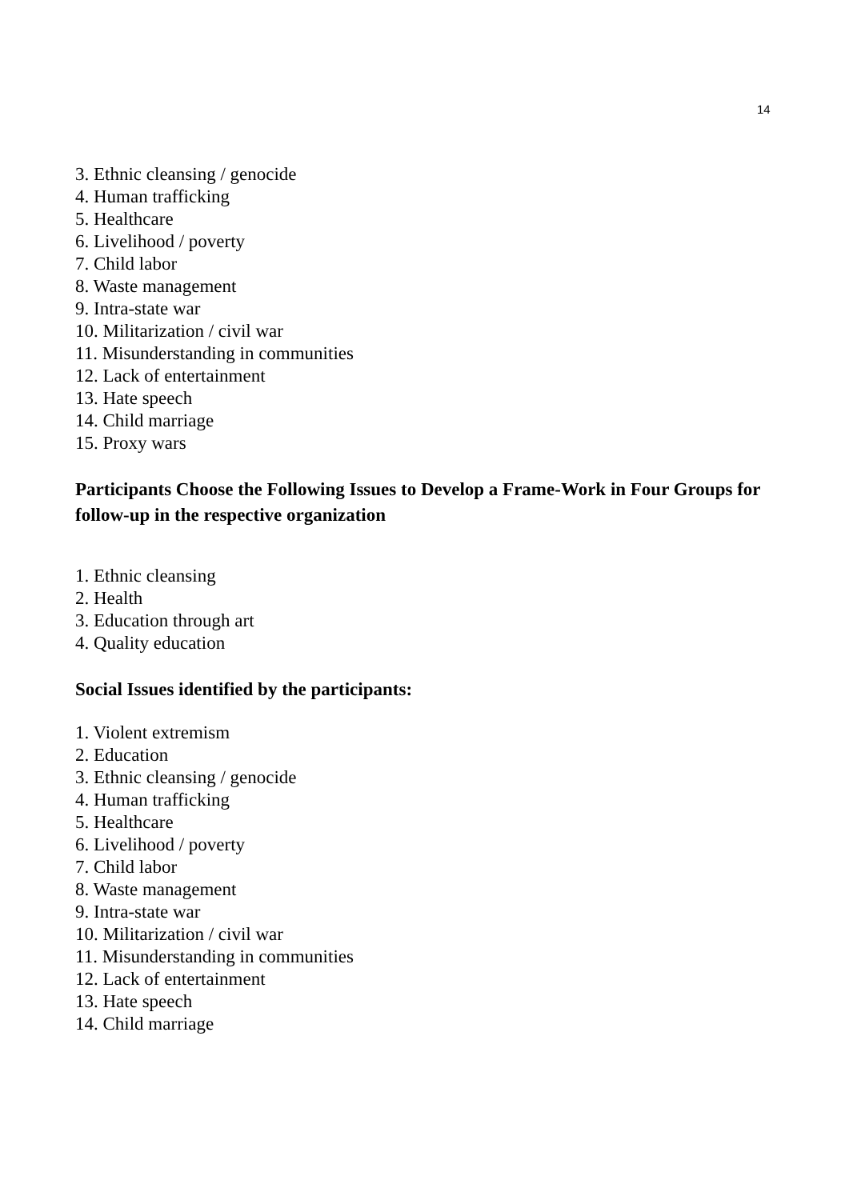14
3. Ethnic cleansing / genocide
4. Human trafficking
5. Healthcare
6. Livelihood / poverty
7. Child labor
8. Waste management
9. Intra-state war
10. Militarization / civil war
11. Misunderstanding in communities
12. Lack of entertainment
13. Hate speech
14. Child marriage
15. Proxy wars
Participants Choose the Following Issues to Develop a Frame-Work in Four Groups for follow-up in the respective organization
1. Ethnic cleansing
2. Health
3. Education through art
4. Quality education
Social Issues identified by the participants:
1. Violent extremism
2. Education
3. Ethnic cleansing / genocide
4. Human trafficking
5. Healthcare
6. Livelihood / poverty
7. Child labor
8. Waste management
9. Intra-state war
10. Militarization / civil war
11. Misunderstanding in communities
12. Lack of entertainment
13. Hate speech
14. Child marriage